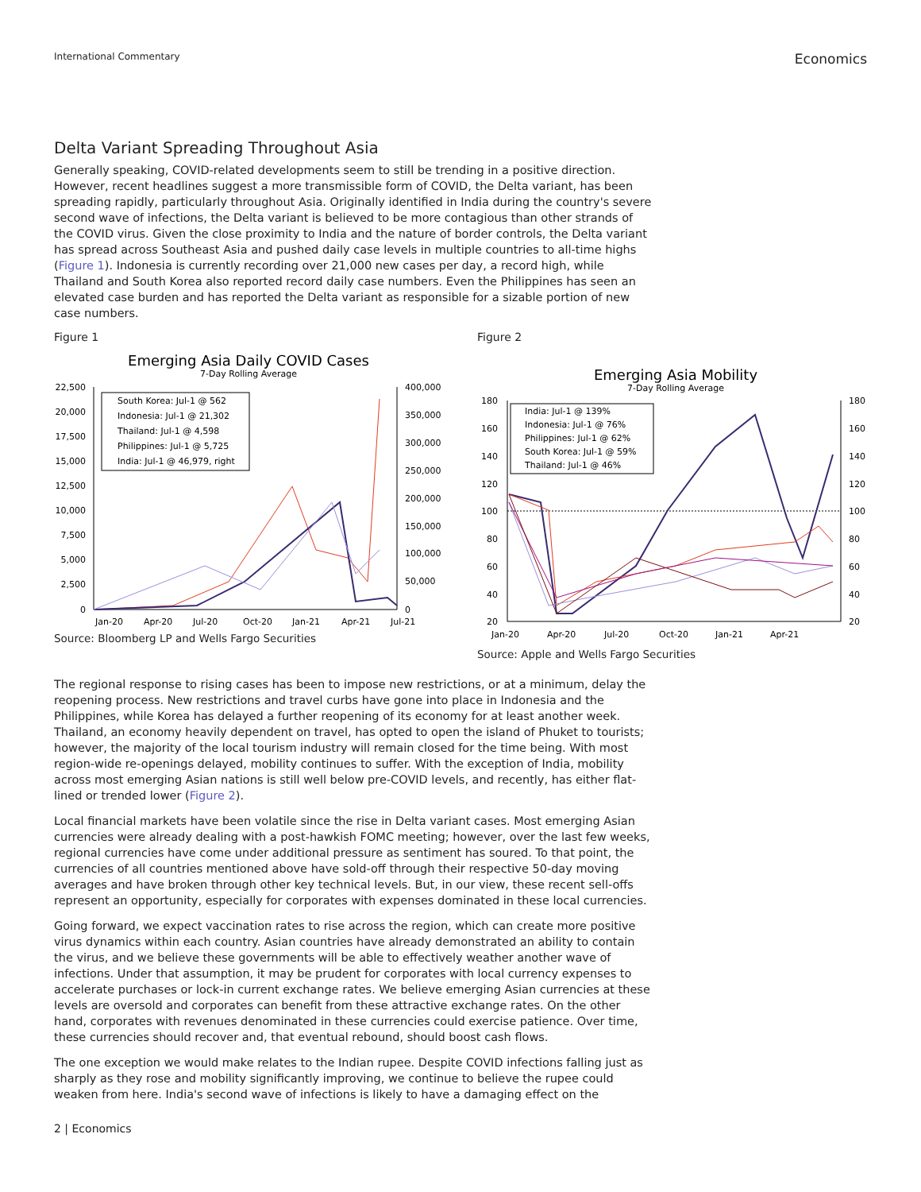International Commentary Economics
Delta Variant Spreading Throughout Asia
Generally speaking, COVID-related developments seem to still be trending in a positive direction. However, recent headlines suggest a more transmissible form of COVID, the Delta variant, has been spreading rapidly, particularly throughout Asia. Originally identified in India during the country's severe second wave of infections, the Delta variant is believed to be more contagious than other strands of the COVID virus. Given the close proximity to India and the nature of border controls, the Delta variant has spread across Southeast Asia and pushed daily case levels in multiple countries to all-time highs (Figure 1). Indonesia is currently recording over 21,000 new cases per day, a record high, while Thailand and South Korea also reported record daily case numbers. Even the Philippines has seen an elevated case burden and has reported the Delta variant as responsible for a sizable portion of new case numbers.
Figure 1
Emerging Asia Daily COVID Cases
7-Day Rolling Average
22,500
20,000
17,500
15,000
12,500
10,000
7,500
5,000
2,500
0
400,000
350,000
300,000
250,000
200,000
150,000
100,000
50,000
0
Jan-20
Apr-20
Jul-20
Oct-20
Jan-21
Apr-21
Jul-21
South Korea: Jul-1 @ 562
Indonesia: Jul-1 @ 21,302
Thailand: Jul-1 @ 4,598
Philippines: Jul-1 @ 5,725
India: Jul-1 @ 46,979, right
Source: Bloomberg LP and Wells Fargo Securities
Figure 2
Emerging Asia Mobility
7-Day Rolling Average
180
160
140
120
100
80
60
40
20
180
160
140
120
100
80
60
40
20
Jan-20
Apr-20
Jul-20
Oct-20
Jan-21
Apr-21
India: Jul-1 @ 139%
Indonesia: Jul-1 @ 76%
Philippines: Jul-1 @ 62%
South Korea: Jul-1 @ 59%
Thailand: Jul-1 @ 46%
Source: Apple and Wells Fargo Securities
The regional response to rising cases has been to impose new restrictions, or at a minimum, delay the reopening process. New restrictions and travel curbs have gone into place in Indonesia and the Philippines, while Korea has delayed a further reopening of its economy for at least another week. Thailand, an economy heavily dependent on travel, has opted to open the island of Phuket to tourists; however, the majority of the local tourism industry will remain closed for the time being. With most region-wide re-openings delayed, mobility continues to suffer. With the exception of India, mobility across most emerging Asian nations is still well below pre-COVID levels, and recently, has either flat-lined or trended lower (Figure 2).
Local financial markets have been volatile since the rise in Delta variant cases. Most emerging Asian currencies were already dealing with a post-hawkish FOMC meeting; however, over the last few weeks, regional currencies have come under additional pressure as sentiment has soured. To that point, the currencies of all countries mentioned above have sold-off through their respective 50-day moving averages and have broken through other key technical levels. But, in our view, these recent sell-offs represent an opportunity, especially for corporates with expenses dominated in these local currencies.
Going forward, we expect vaccination rates to rise across the region, which can create more positive virus dynamics within each country. Asian countries have already demonstrated an ability to contain the virus, and we believe these governments will be able to effectively weather another wave of infections. Under that assumption, it may be prudent for corporates with local currency expenses to accelerate purchases or lock-in current exchange rates. We believe emerging Asian currencies at these levels are oversold and corporates can benefit from these attractive exchange rates. On the other hand, corporates with revenues denominated in these currencies could exercise patience. Over time, these currencies should recover and, that eventual rebound, should boost cash flows.
The one exception we would make relates to the Indian rupee. Despite COVID infections falling just as sharply as they rose and mobility significantly improving, we continue to believe the rupee could weaken from here. India's second wave of infections is likely to have a damaging effect on the
2 | Economics